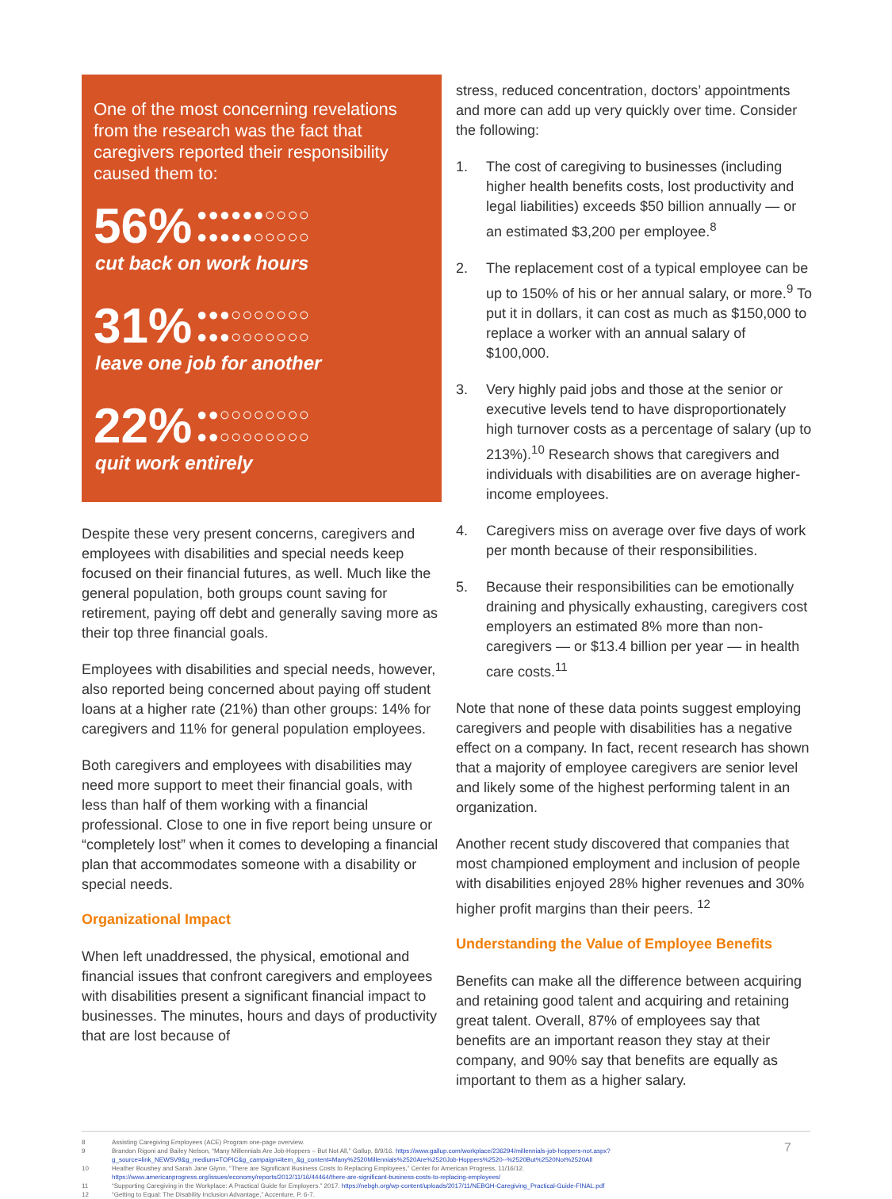One of the most concerning revelations from the research was the fact that caregivers reported their responsibility caused them to:
56% ●●●●●●○○○○
●●●●●○○○○○
cut back on work hours
31% ●●●○○○○○○○
●●●○○○○○○○
leave one job for another
22% ●●○○○○○○○○
●●○○○○○○○○
quit work entirely
Despite these very present concerns, caregivers and employees with disabilities and special needs keep focused on their financial futures, as well. Much like the general population, both groups count saving for retirement, paying off debt and generally saving more as their top three financial goals.
Employees with disabilities and special needs, however, also reported being concerned about paying off student loans at a higher rate (21%) than other groups: 14% for caregivers and 11% for general population employees.
Both caregivers and employees with disabilities may need more support to meet their financial goals, with less than half of them working with a financial professional. Close to one in five report being unsure or “completely lost” when it comes to developing a financial plan that accommodates someone with a disability or special needs.
Organizational Impact
When left unaddressed, the physical, emotional and financial issues that confront caregivers and employees with disabilities present a significant financial impact to businesses. The minutes, hours and days of productivity that are lost because of
stress, reduced concentration, doctors’ appointments and more can add up very quickly over time. Consider the following:
1. The cost of caregiving to businesses (including higher health benefits costs, lost productivity and legal liabilities) exceeds $50 billion annually — or an estimated $3,200 per employee.<sup>8</sup>
2. The replacement cost of a typical employee can be up to 150% of his or her annual salary, or more.<sup>9</sup> To put it in dollars, it can cost as much as $150,000 to replace a worker with an annual salary of $100,000.
3. Very highly paid jobs and those at the senior or executive levels tend to have disproportionately high turnover costs as a percentage of salary (up to 213%).<sup>10</sup> Research shows that caregivers and individuals with disabilities are on average higher-income employees.
4. Caregivers miss on average over five days of work per month because of their responsibilities.
5. Because their responsibilities can be emotionally draining and physically exhausting, caregivers cost employers an estimated 8% more than non-caregivers — or $13.4 billion per year — in health care costs.<sup>11</sup>
Note that none of these data points suggest employing caregivers and people with disabilities has a negative effect on a company. In fact, recent research has shown that a majority of employee caregivers are senior level and likely some of the highest performing talent in an organization.
Another recent study discovered that companies that most championed employment and inclusion of people with disabilities enjoyed 28% higher revenues and 30% higher profit margins than their peers. <sup>12</sup>
Understanding the Value of Employee Benefits
Benefits can make all the difference between acquiring and retaining good talent and acquiring and retaining great talent. Overall, 87% of employees say that benefits are an important reason they stay at their company, and 90% say that benefits are equally as important to them as a higher salary.
8 Assisting Caregiving Employees (ACE) Program one-page overview.
9 Brandon Rigoni and Bailey Nelson, “Many Millennials Are Job-Hoppers – But Not All,” Gallup, 8/9/16. https://www.gallup.com/workplace/236294/millennials-job-hoppers-not.aspx?g_source=link_NEWSV9&g_medium=TOPIC&g_campaign=item_&g_content=Many%2520Millennials%2520Are%2520Job-Hoppers%2520--%2520But%2520Not%2520All
10 Heather Boushey and Sarah Jane Glynn, “There are Significant Business Costs to Replacing Employees,” Center for American Progress, 11/16/12.
https://www.americanprogress.org/issues/economy/reports/2012/11/16/44464/there-are-significant-business-costs-to-replacing-employees/
11 “Supporting Caregiving in the Workplace: A Practical Guide for Employers.” 2017. https://nebgh.org/wp-content/uploads/2017/11/NEBGH-Caregiving_Practical-Guide-FINAL.pdf
12 “Getting to Equal: The Disability Inclusion Advantage,” Accenture, P. 6-7.
7